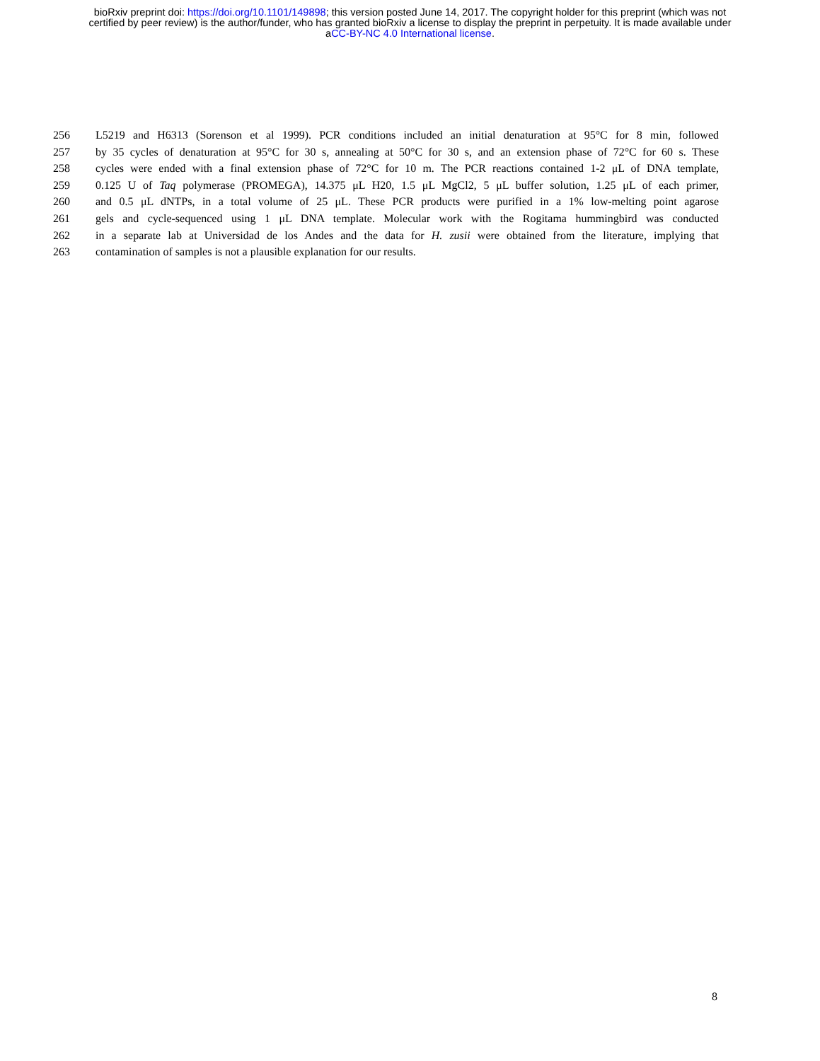bioRxiv preprint doi: https://doi.org/10.1101/149898; this version posted June 14, 2017. The copyright holder for this preprint (which was not
certified by peer review) is the author/funder, who has granted bioRxiv a license to display the preprint in perpetuity. It is made available under
aCC-BY-NC 4.0 International license.
256 L5219 and H6313 (Sorenson et al 1999). PCR conditions included an initial denaturation at 95°C for 8 min, followed
257 by 35 cycles of denaturation at 95°C for 30 s, annealing at 50°C for 30 s, and an extension phase of 72°C for 60 s. These
258 cycles were ended with a final extension phase of 72°C for 10 m. The PCR reactions contained 1-2 μL of DNA template,
259 0.125 U of Taq polymerase (PROMEGA), 14.375 μL H20, 1.5 μL MgCl2, 5 μL buffer solution, 1.25 μL of each primer,
260 and 0.5 μL dNTPs, in a total volume of 25 μL. These PCR products were purified in a 1% low-melting point agarose
261 gels and cycle-sequenced using 1 μL DNA template. Molecular work with the Rogitama hummingbird was conducted
262 in a separate lab at Universidad de los Andes and the data for H. zusii were obtained from the literature, implying that
263 contamination of samples is not a plausible explanation for our results.
8